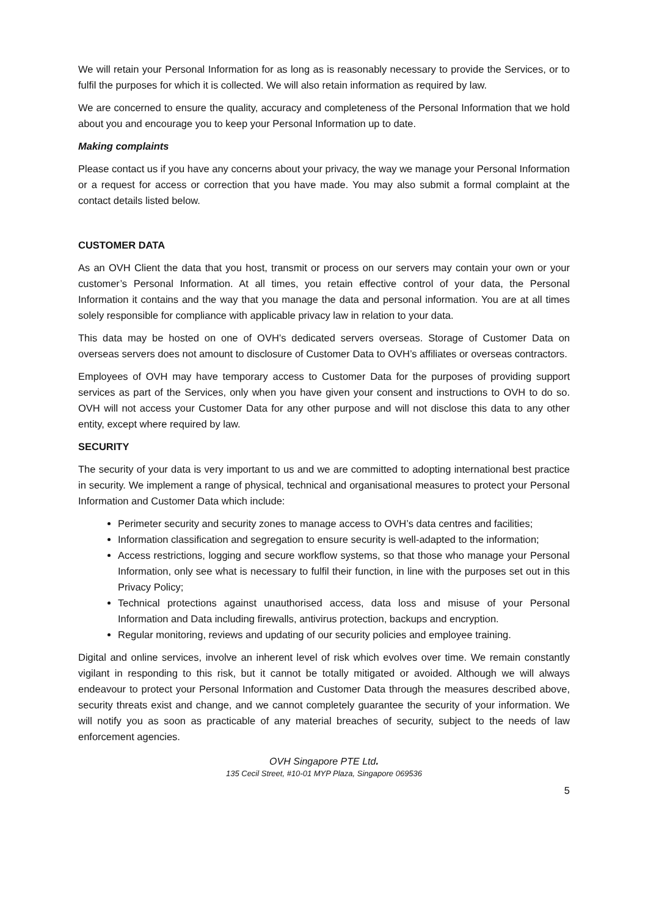We will retain your Personal Information for as long as is reasonably necessary to provide the Services, or to fulfil the purposes for which it is collected. We will also retain information as required by law.
We are concerned to ensure the quality, accuracy and completeness of the Personal Information that we hold about you and encourage you to keep your Personal Information up to date.
Making complaints
Please contact us if you have any concerns about your privacy, the way we manage your Personal Information or a request for access or correction that you have made. You may also submit a formal complaint at the contact details listed below.
CUSTOMER DATA
As an OVH Client the data that you host, transmit or process on our servers may contain your own or your customer’s Personal Information. At all times, you retain effective control of your data, the Personal Information it contains and the way that you manage the data and personal information. You are at all times solely responsible for compliance with applicable privacy law in relation to your data.
This data may be hosted on one of OVH’s dedicated servers overseas. Storage of Customer Data on overseas servers does not amount to disclosure of Customer Data to OVH’s affiliates or overseas contractors.
Employees of OVH may have temporary access to Customer Data for the purposes of providing support services as part of the Services, only when you have given your consent and instructions to OVH to do so. OVH will not access your Customer Data for any other purpose and will not disclose this data to any other entity, except where required by law.
SECURITY
The security of your data is very important to us and we are committed to adopting international best practice in security. We implement a range of physical, technical and organisational measures to protect your Personal Information and Customer Data which include:
Perimeter security and security zones to manage access to OVH’s data centres and facilities;
Information classification and segregation to ensure security is well-adapted to the information;
Access restrictions, logging and secure workflow systems, so that those who manage your Personal Information, only see what is necessary to fulfil their function, in line with the purposes set out in this Privacy Policy;
Technical protections against unauthorised access, data loss and misuse of your Personal Information and Data including firewalls, antivirus protection, backups and encryption.
Regular monitoring, reviews and updating of our security policies and employee training.
Digital and online services, involve an inherent level of risk which evolves over time. We remain constantly vigilant in responding to this risk, but it cannot be totally mitigated or avoided. Although we will always endeavour to protect your Personal Information and Customer Data through the measures described above, security threats exist and change, and we cannot completely guarantee the security of your information. We will notify you as soon as practicable of any material breaches of security, subject to the needs of law enforcement agencies.
OVH Singapore PTE Ltd.
135 Cecil Street, #10-01 MYP Plaza, Singapore 069536
5